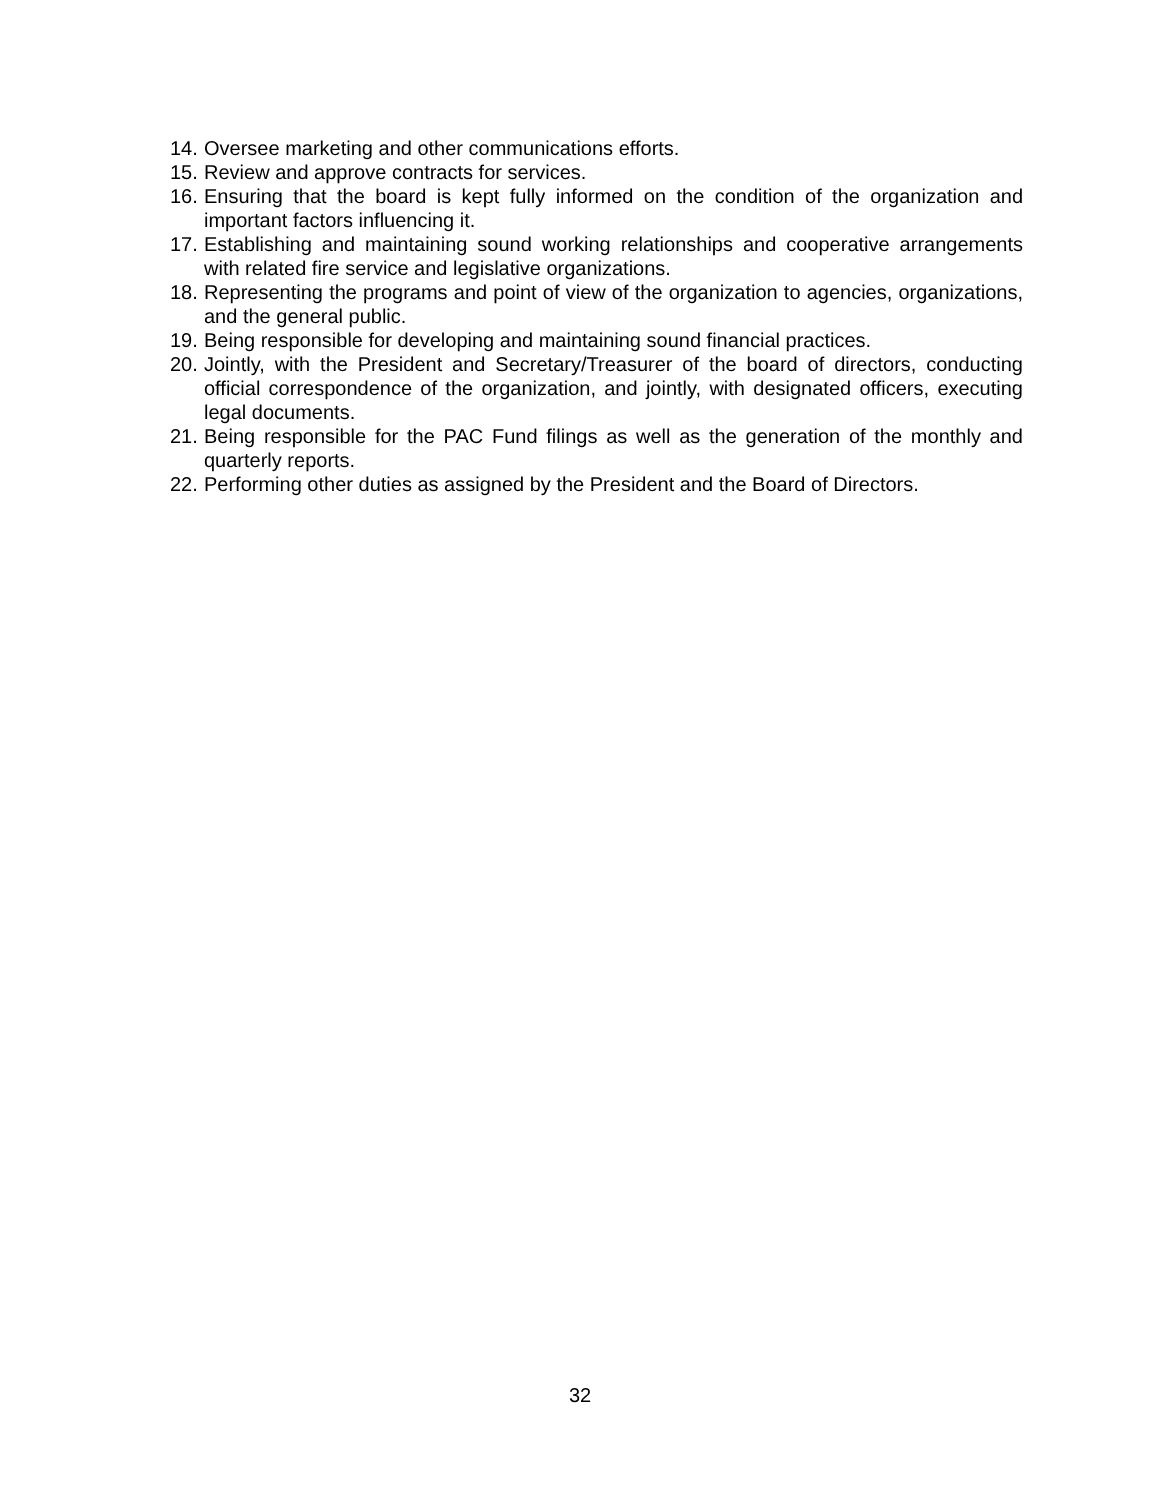14. Oversee marketing and other communications efforts.
15. Review and approve contracts for services.
16. Ensuring that the board is kept fully informed on the condition of the organization and important factors influencing it.
17. Establishing and maintaining sound working relationships and cooperative arrangements with related fire service and legislative organizations.
18. Representing the programs and point of view of the organization to agencies, organizations, and the general public.
19. Being responsible for developing and maintaining sound financial practices.
20. Jointly, with the President and Secretary/Treasurer of the board of directors, conducting official correspondence of the organization, and jointly, with designated officers, executing legal documents.
21. Being responsible for the PAC Fund filings as well as the generation of the monthly and quarterly reports.
22. Performing other duties as assigned by the President and the Board of Directors.
32